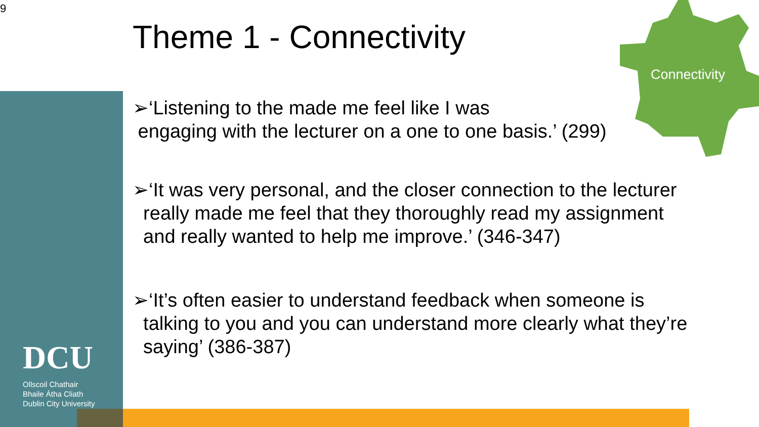9
Theme 1 - Connectivity
Connectivity
➢‘Listening to the made me feel like I was
engaging with the lecturer on a one to one basis.’ (299)
➢‘It was very personal, and the closer connection to the lecturer
really made me feel that they thoroughly read my assignment
and really wanted to help me improve.’ (346-347)
➢‘It’s often easier to understand feedback when someone is
talking to you and you can understand more clearly what they’re
saying’ (386-387)
DCU
Ollscoil Chathair
Bhaile Átha Cliath
Dublin City University